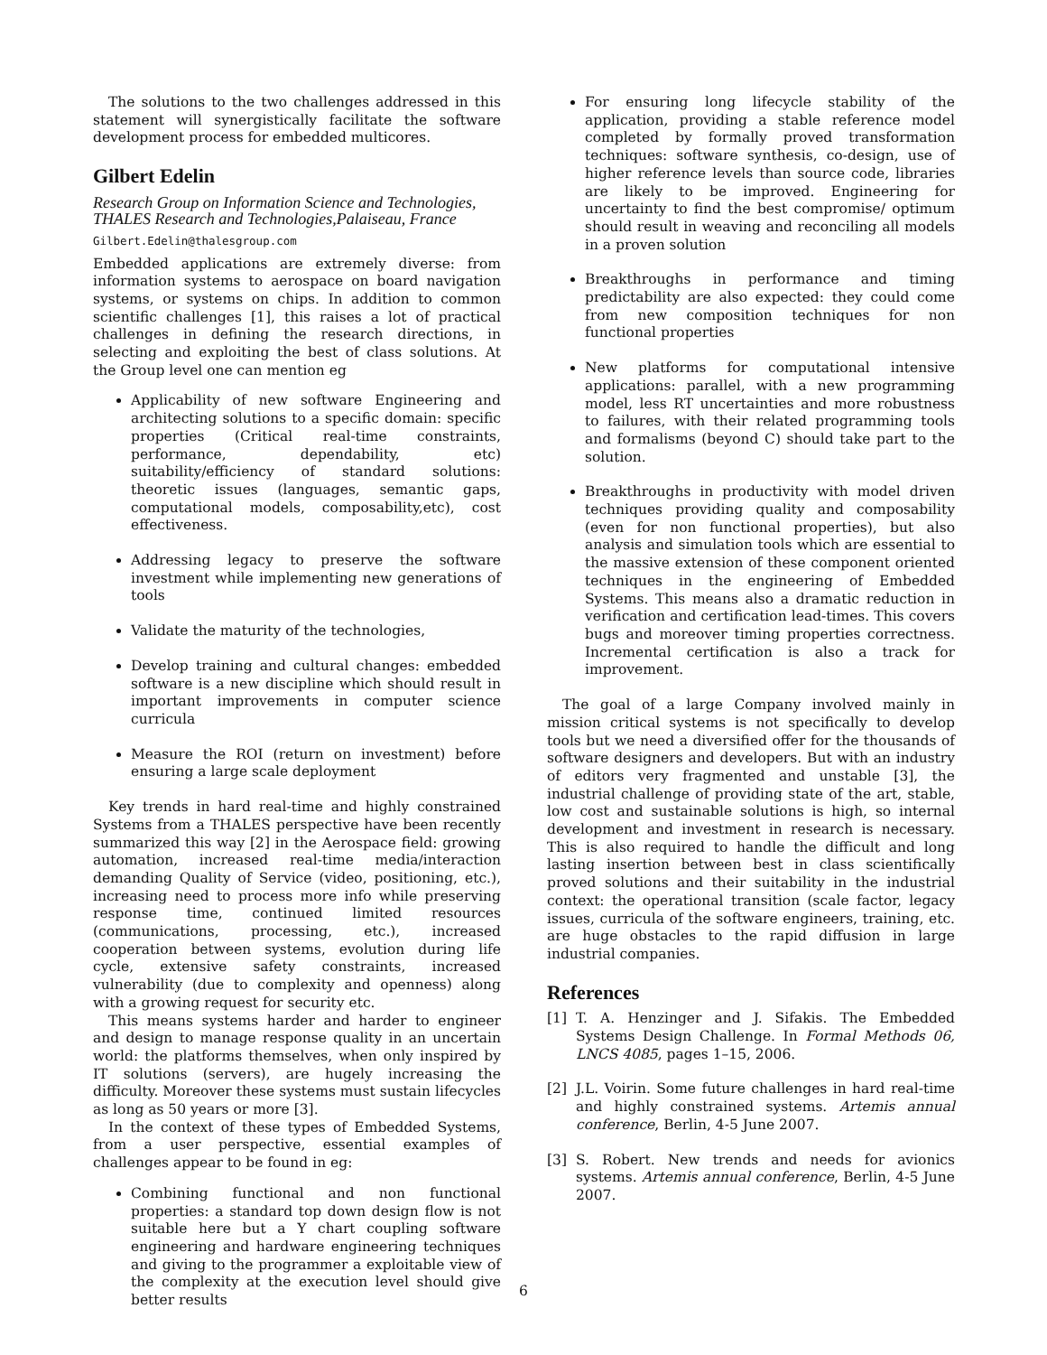The solutions to the two challenges addressed in this statement will synergistically facilitate the software development process for embedded multicores.
Gilbert Edelin
Research Group on Information Science and Technologies, THALES Research and Technologies,Palaiseau, France
Gilbert.Edelin@thalesgroup.com
Embedded applications are extremely diverse: from information systems to aerospace on board navigation systems, or systems on chips. In addition to common scientific challenges [1], this raises a lot of practical challenges in defining the research directions, in selecting and exploiting the best of class solutions. At the Group level one can mention eg
Applicability of new software Engineering and architecting solutions to a specific domain: specific properties (Critical real-time constraints, performance, dependability, etc) suitability/efficiency of standard solutions: theoretic issues (languages, semantic gaps, computational models, composability,etc), cost effectiveness.
Addressing legacy to preserve the software investment while implementing new generations of tools
Validate the maturity of the technologies,
Develop training and cultural changes: embedded software is a new discipline which should result in important improvements in computer science curricula
Measure the ROI (return on investment) before ensuring a large scale deployment
Key trends in hard real-time and highly constrained Systems from a THALES perspective have been recently summarized this way [2] in the Aerospace field: growing automation, increased real-time media/interaction demanding Quality of Service (video, positioning, etc.), increasing need to process more info while preserving response time, continued limited resources (communications, processing, etc.), increased cooperation between systems, evolution during life cycle, extensive safety constraints, increased vulnerability (due to complexity and openness) along with a growing request for security etc.
This means systems harder and harder to engineer and design to manage response quality in an uncertain world: the platforms themselves, when only inspired by IT solutions (servers), are hugely increasing the difficulty. Moreover these systems must sustain lifecycles as long as 50 years or more [3].
In the context of these types of Embedded Systems, from a user perspective, essential examples of challenges appear to be found in eg:
Combining functional and non functional properties: a standard top down design flow is not suitable here but a Y chart coupling software engineering and hardware engineering techniques and giving to the programmer a exploitable view of the complexity at the execution level should give better results
For ensuring long lifecycle stability of the application, providing a stable reference model completed by formally proved transformation techniques: software synthesis, co-design, use of higher reference levels than source code, libraries are likely to be improved. Engineering for uncertainty to find the best compromise/ optimum should result in weaving and reconciling all models in a proven solution
Breakthroughs in performance and timing predictability are also expected: they could come from new composition techniques for non functional properties
New platforms for computational intensive applications: parallel, with a new programming model, less RT uncertainties and more robustness to failures, with their related programming tools and formalisms (beyond C) should take part to the solution.
Breakthroughs in productivity with model driven techniques providing quality and composability (even for non functional properties), but also analysis and simulation tools which are essential to the massive extension of these component oriented techniques in the engineering of Embedded Systems. This means also a dramatic reduction in verification and certification lead-times. This covers bugs and moreover timing properties correctness. Incremental certification is also a track for improvement.
The goal of a large Company involved mainly in mission critical systems is not specifically to develop tools but we need a diversified offer for the thousands of software designers and developers. But with an industry of editors very fragmented and unstable [3], the industrial challenge of providing state of the art, stable, low cost and sustainable solutions is high, so internal development and investment in research is necessary. This is also required to handle the difficult and long lasting insertion between best in class scientifically proved solutions and their suitability in the industrial context: the operational transition (scale factor, legacy issues, curricula of the software engineers, training, etc. are huge obstacles to the rapid diffusion in large industrial companies.
References
[1] T. A. Henzinger and J. Sifakis. The Embedded Systems Design Challenge. In Formal Methods 06, LNCS 4085, pages 1–15, 2006.
[2] J.L. Voirin. Some future challenges in hard real-time and highly constrained systems. Artemis annual conference, Berlin, 4-5 June 2007.
[3] S. Robert. New trends and needs for avionics systems. Artemis annual conference, Berlin, 4-5 June 2007.
6